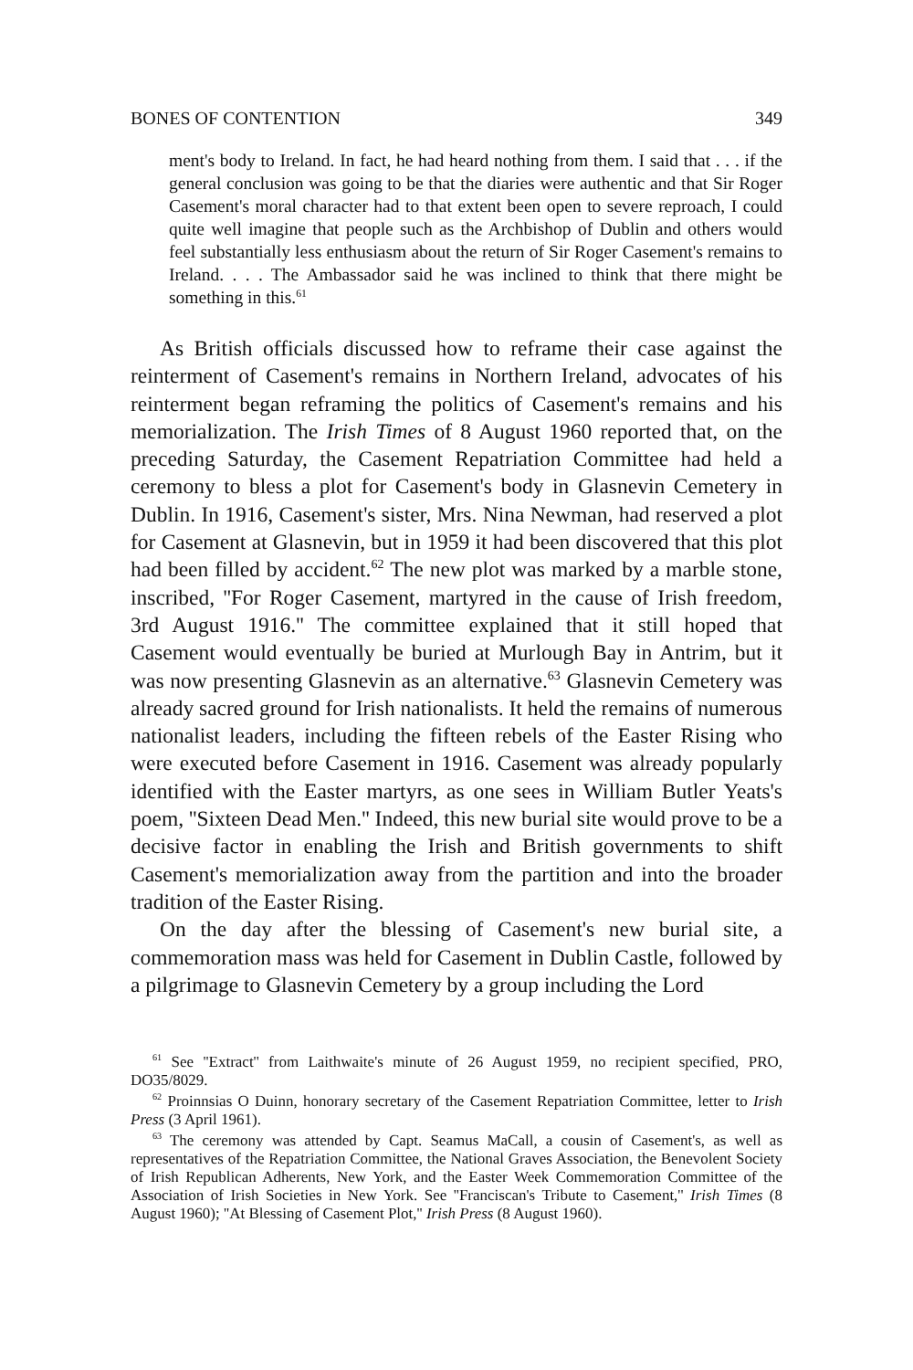BONES OF CONTENTION 349
ment's body to Ireland. In fact, he had heard nothing from them. I said that . . . if the general conclusion was going to be that the diaries were authentic and that Sir Roger Casement's moral character had to that extent been open to severe reproach, I could quite well imagine that people such as the Archbishop of Dublin and others would feel substantially less enthusiasm about the return of Sir Roger Casement's remains to Ireland. . . . The Ambassador said he was inclined to think that there might be something in this.<sup>61</sup>
As British officials discussed how to reframe their case against the reinterment of Casement's remains in Northern Ireland, advocates of his reinterment began reframing the politics of Casement's remains and his memorialization. The Irish Times of 8 August 1960 reported that, on the preceding Saturday, the Casement Repatriation Committee had held a ceremony to bless a plot for Casement's body in Glasnevin Cemetery in Dublin. In 1916, Casement's sister, Mrs. Nina Newman, had reserved a plot for Casement at Glasnevin, but in 1959 it had been discovered that this plot had been filled by accident.<sup>62</sup> The new plot was marked by a marble stone, inscribed, ''For Roger Casement, martyred in the cause of Irish freedom, 3rd August 1916.'' The committee explained that it still hoped that Casement would eventually be buried at Murlough Bay in Antrim, but it was now presenting Glasnevin as an alternative.<sup>63</sup> Glasnevin Cemetery was already sacred ground for Irish nationalists. It held the remains of numerous nationalist leaders, including the fifteen rebels of the Easter Rising who were executed before Casement in 1916. Casement was already popularly identified with the Easter martyrs, as one sees in William Butler Yeats's poem, ''Sixteen Dead Men.'' Indeed, this new burial site would prove to be a decisive factor in enabling the Irish and British governments to shift Casement's memorialization away from the partition and into the broader tradition of the Easter Rising.
On the day after the blessing of Casement's new burial site, a commemoration mass was held for Casement in Dublin Castle, followed by a pilgrimage to Glasnevin Cemetery by a group including the Lord
<sup>61</sup> See ''Extract'' from Laithwaite's minute of 26 August 1959, no recipient specified, PRO, DO35/8029.
<sup>62</sup> Proinnsias O Duinn, honorary secretary of the Casement Repatriation Committee, letter to Irish Press (3 April 1961).
<sup>63</sup> The ceremony was attended by Capt. Seamus MaCall, a cousin of Casement's, as well as representatives of the Repatriation Committee, the National Graves Association, the Benevolent Society of Irish Republican Adherents, New York, and the Easter Week Commemoration Committee of the Association of Irish Societies in New York. See ''Franciscan's Tribute to Casement,'' Irish Times (8 August 1960); ''At Blessing of Casement Plot,'' Irish Press (8 August 1960).